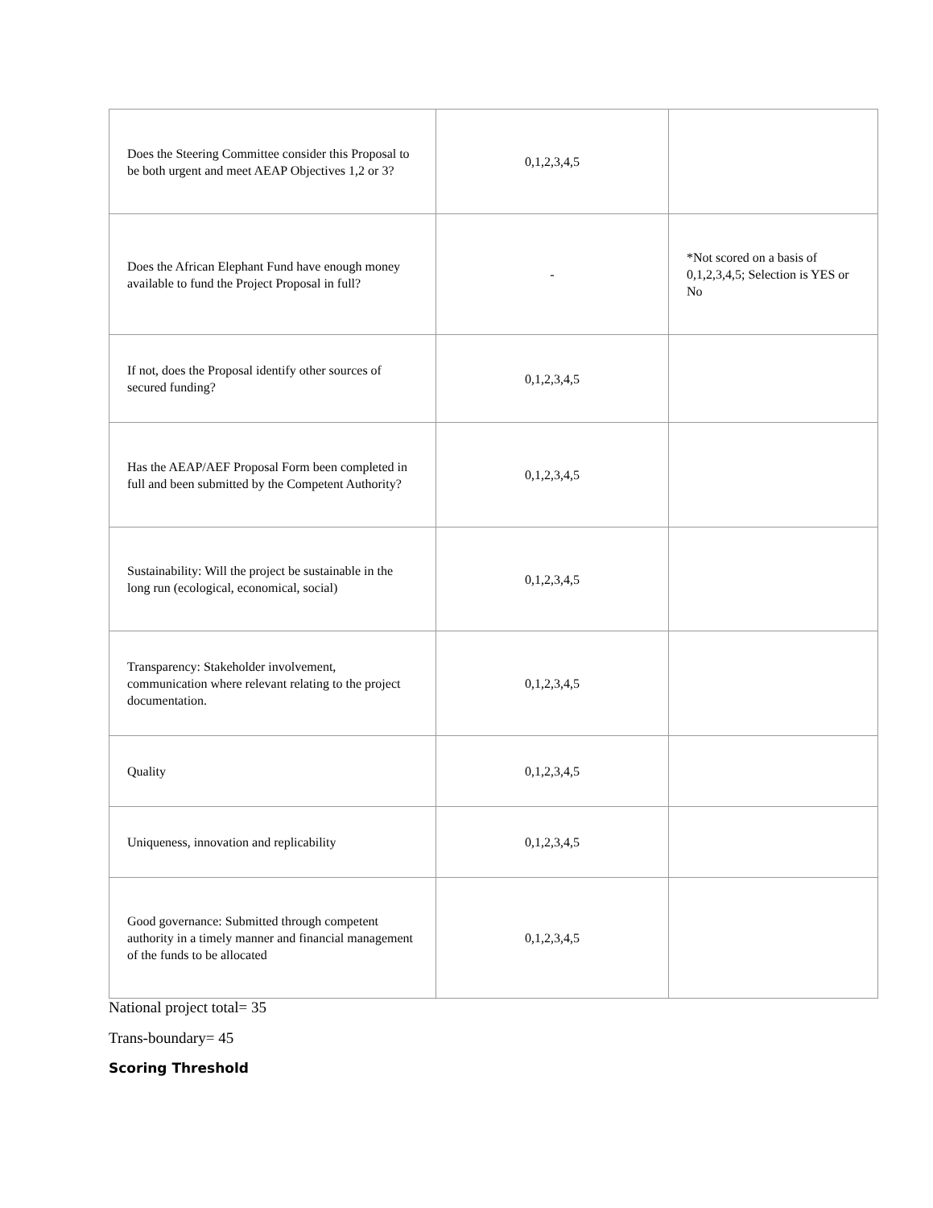| Does the Steering Committee consider this Proposal to be both urgent and meet AEAP Objectives 1,2 or 3? | 0,1,2,3,4,5 | |
| Does the African Elephant Fund have enough money available to fund the Project Proposal in full? | - | *Not scored on a basis of 0,1,2,3,4,5; Selection is YES or No |
| If not, does the Proposal identify other sources of secured funding? | 0,1,2,3,4,5 | |
| Has the AEAP/AEF Proposal Form been completed in full and been submitted by the Competent Authority? | 0,1,2,3,4,5 | |
| Sustainability: Will the project be sustainable in the long run (ecological, economical, social) | 0,1,2,3,4,5 | |
| Transparency: Stakeholder involvement, communication where relevant relating to the project documentation. | 0,1,2,3,4,5 | |
| Quality | 0,1,2,3,4,5 | |
| Uniqueness, innovation and replicability | 0,1,2,3,4,5 | |
| Good governance: Submitted through competent authority in a timely manner and financial management of the funds to be allocated | 0,1,2,3,4,5 | |
National project total= 35
Trans-boundary= 45
Scoring Threshold